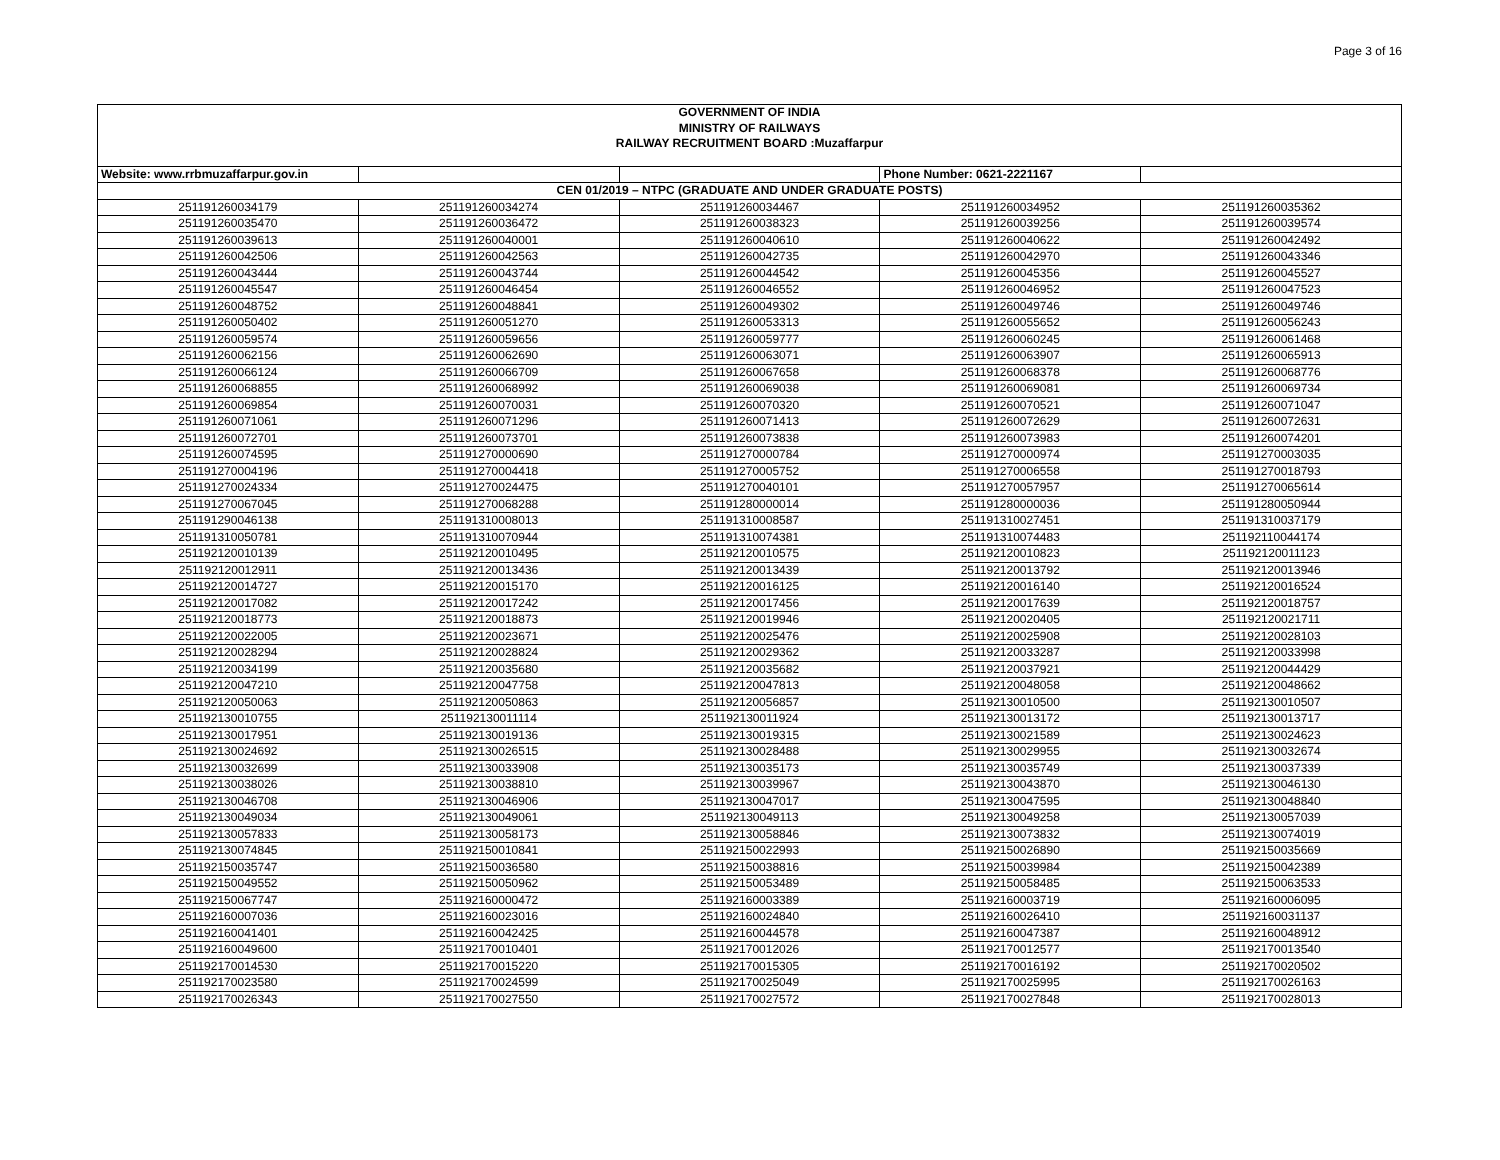Page 3 of 16
| GOVERNMENT OF INDIA | | | | |
| MINISTRY OF RAILWAYS | | | | |
| RAILWAY RECRUITMENT BOARD :Muzaffarpur | | | | |
| Website: www.rrbmuzaffarpur.gov.in | | | Phone Number: 0621-2221167 | |
| CEN 01/2019 – NTPC (GRADUATE AND UNDER GRADUATE POSTS) | | | | |
| 251191260034179 | 251191260034274 | 251191260034467 | 251191260034952 | 251191260035362 |
| 251191260035470 | 251191260036472 | 251191260038323 | 251191260039256 | 251191260039574 |
| 251191260039613 | 251191260040001 | 251191260040610 | 251191260040622 | 251191260042492 |
| 251191260042506 | 251191260042563 | 251191260042735 | 251191260042970 | 251191260043346 |
| 251191260043444 | 251191260043744 | 251191260044542 | 251191260045356 | 251191260045527 |
| 251191260045547 | 251191260046454 | 251191260046552 | 251191260046952 | 251191260047523 |
| 251191260048752 | 251191260048841 | 251191260049302 | 251191260049746 | 251191260049746 |
| 251191260050402 | 251191260051270 | 251191260053313 | 251191260055652 | 251191260056243 |
| 251191260059574 | 251191260059656 | 251191260059777 | 251191260060245 | 251191260061468 |
| 251191260062156 | 251191260062690 | 251191260063071 | 251191260063907 | 251191260065913 |
| 251191260066124 | 251191260066709 | 251191260067658 | 251191260068378 | 251191260068776 |
| 251191260068855 | 251191260068992 | 251191260069038 | 251191260069081 | 251191260069734 |
| 251191260069854 | 251191260070031 | 251191260070320 | 251191260070521 | 251191260071047 |
| 251191260071061 | 251191260071296 | 251191260071413 | 251191260072629 | 251191260072631 |
| 251191260072701 | 251191260073701 | 251191260073838 | 251191260073983 | 251191260074201 |
| 251191260074595 | 251191270000690 | 251191270000784 | 251191270000974 | 251191270003035 |
| 251191270004196 | 251191270004418 | 251191270005752 | 251191270006558 | 251191270018793 |
| 251191270024334 | 251191270024475 | 251191270040101 | 251191270057957 | 251191270065614 |
| 251191270067045 | 251191270068288 | 251191280000014 | 251191280000036 | 251191280050944 |
| 251191290046138 | 251191310008013 | 251191310008587 | 251191310027451 | 251191310037179 |
| 251191310050781 | 251191310070944 | 251191310074381 | 251191310074483 | 251192110044174 |
| 251192120010139 | 251192120010495 | 251192120010575 | 251192120010823 | 251192120011123 |
| 251192120012911 | 251192120013436 | 251192120013439 | 251192120013792 | 251192120013946 |
| 251192120014727 | 251192120015170 | 251192120016125 | 251192120016140 | 251192120016524 |
| 251192120017082 | 251192120017242 | 251192120017456 | 251192120017639 | 251192120018757 |
| 251192120018773 | 251192120018873 | 251192120019946 | 251192120020405 | 251192120021711 |
| 251192120022005 | 251192120023671 | 251192120025476 | 251192120025908 | 251192120028103 |
| 251192120028294 | 251192120028824 | 251192120029362 | 251192120033287 | 251192120033998 |
| 251192120034199 | 251192120035680 | 251192120035682 | 251192120037921 | 251192120044429 |
| 251192120047210 | 251192120047758 | 251192120047813 | 251192120048058 | 251192120048662 |
| 251192120050063 | 251192120050863 | 251192120056857 | 251192130010500 | 251192130010507 |
| 251192130010755 | 251192130011114 | 251192130011924 | 251192130013172 | 251192130013717 |
| 251192130017951 | 251192130019136 | 251192130019315 | 251192130021589 | 251192130024623 |
| 251192130024692 | 251192130026515 | 251192130028488 | 251192130029955 | 251192130032674 |
| 251192130032699 | 251192130033908 | 251192130035173 | 251192130035749 | 251192130037339 |
| 251192130038026 | 251192130038810 | 251192130039967 | 251192130043870 | 251192130046130 |
| 251192130046708 | 251192130046906 | 251192130047017 | 251192130047595 | 251192130048840 |
| 251192130049034 | 251192130049061 | 251192130049113 | 251192130049258 | 251192130057039 |
| 251192130057833 | 251192130058173 | 251192130058846 | 251192130073832 | 251192130074019 |
| 251192130074845 | 251192150010841 | 251192150022993 | 251192150026890 | 251192150035669 |
| 251192150035747 | 251192150036580 | 251192150038816 | 251192150039984 | 251192150042389 |
| 251192150049552 | 251192150050962 | 251192150053489 | 251192150058485 | 251192150063533 |
| 251192150067747 | 251192160000472 | 251192160003389 | 251192160003719 | 251192160006095 |
| 251192160007036 | 251192160023016 | 251192160024840 | 251192160026410 | 251192160031137 |
| 251192160041401 | 251192160042425 | 251192160044578 | 251192160047387 | 251192160048912 |
| 251192160049600 | 251192170010401 | 251192170012026 | 251192170012577 | 251192170013540 |
| 251192170014530 | 251192170015220 | 251192170015305 | 251192170016192 | 251192170020502 |
| 251192170023580 | 251192170024599 | 251192170025049 | 251192170025995 | 251192170026163 |
| 251192170026343 | 251192170027550 | 251192170027572 | 251192170027848 | 251192170028013 |